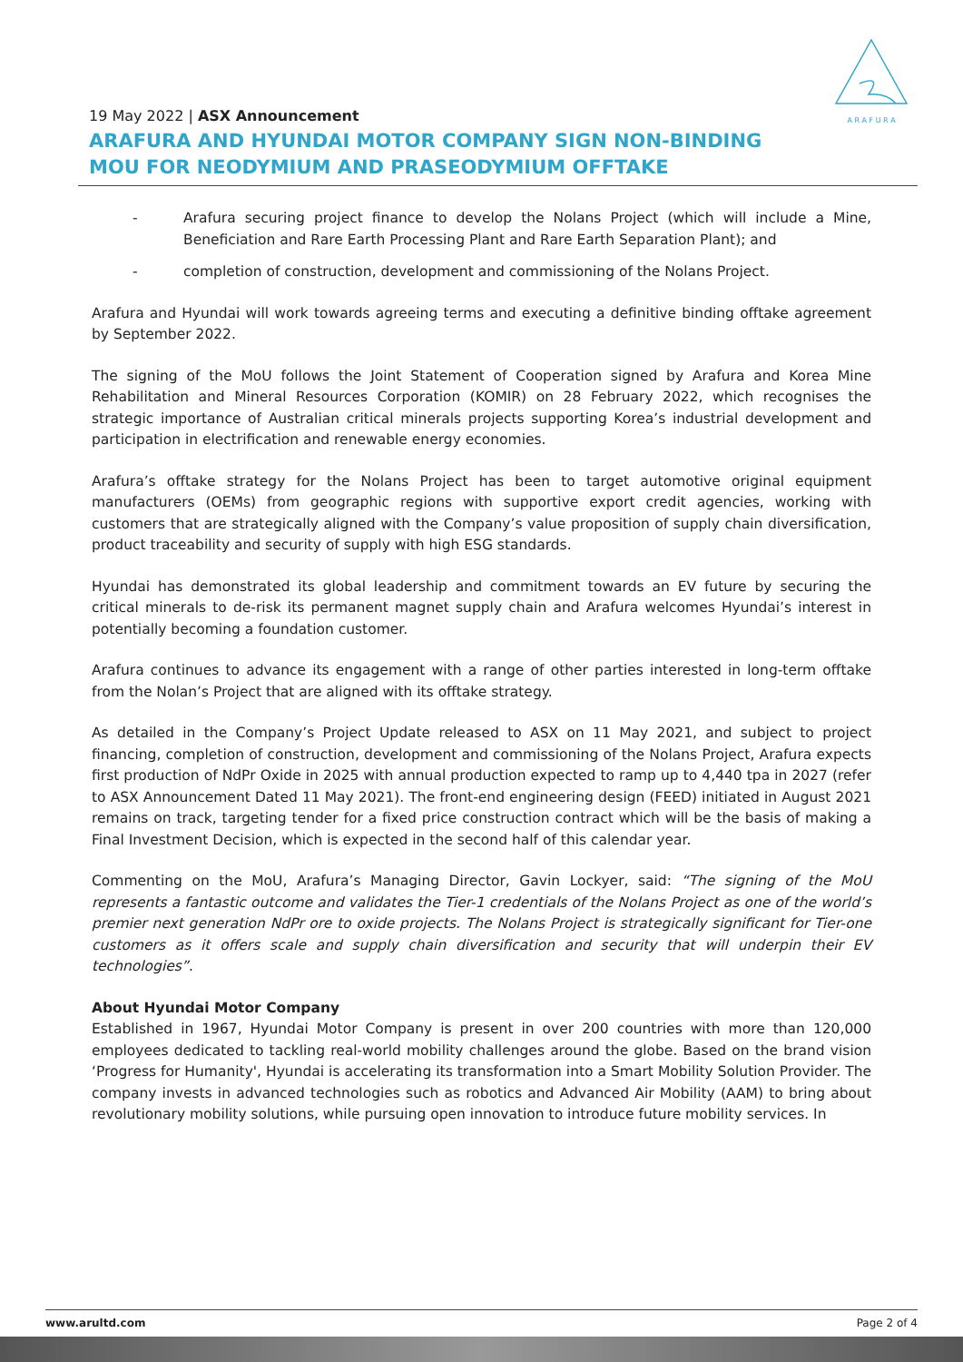A R A F U R A
19 May 2022 | ASX Announcement
ARAFURA AND HYUNDAI MOTOR COMPANY SIGN NON-BINDING
MOU FOR NEODYMIUM AND PRASEODYMIUM OFFTAKE
- Arafura securing project finance to develop the Nolans Project (which will include a Mine, Beneficiation and Rare Earth Processing Plant and Rare Earth Separation Plant); and
- completion of construction, development and commissioning of the Nolans Project.
Arafura and Hyundai will work towards agreeing terms and executing a definitive binding offtake agreement by September 2022.
The signing of the MoU follows the Joint Statement of Cooperation signed by Arafura and Korea Mine Rehabilitation and Mineral Resources Corporation (KOMIR) on 28 February 2022, which recognises the strategic importance of Australian critical minerals projects supporting Korea’s industrial development and participation in electrification and renewable energy economies.
Arafura’s offtake strategy for the Nolans Project has been to target automotive original equipment manufacturers (OEMs) from geographic regions with supportive export credit agencies, working with customers that are strategically aligned with the Company’s value proposition of supply chain diversification, product traceability and security of supply with high ESG standards.
Hyundai has demonstrated its global leadership and commitment towards an EV future by securing the critical minerals to de-risk its permanent magnet supply chain and Arafura welcomes Hyundai’s interest in potentially becoming a foundation customer.
Arafura continues to advance its engagement with a range of other parties interested in long-term offtake from the Nolan’s Project that are aligned with its offtake strategy.
As detailed in the Company’s Project Update released to ASX on 11 May 2021, and subject to project financing, completion of construction, development and commissioning of the Nolans Project, Arafura expects first production of NdPr Oxide in 2025 with annual production expected to ramp up to 4,440 tpa in 2027 (refer to ASX Announcement Dated 11 May 2021). The front-end engineering design (FEED) initiated in August 2021 remains on track, targeting tender for a fixed price construction contract which will be the basis of making a Final Investment Decision, which is expected in the second half of this calendar year.
Commenting on the MoU, Arafura’s Managing Director, Gavin Lockyer, said: “The signing of the MoU represents a fantastic outcome and validates the Tier-1 credentials of the Nolans Project as one of the world’s premier next generation NdPr ore to oxide projects. The Nolans Project is strategically significant for Tier-one customers as it offers scale and supply chain diversification and security that will underpin their EV technologies”.
About Hyundai Motor Company
Established in 1967, Hyundai Motor Company is present in over 200 countries with more than 120,000 employees dedicated to tackling real-world mobility challenges around the globe. Based on the brand vision ‘Progress for Humanity', Hyundai is accelerating its transformation into a Smart Mobility Solution Provider. The company invests in advanced technologies such as robotics and Advanced Air Mobility (AAM) to bring about revolutionary mobility solutions, while pursuing open innovation to introduce future mobility services. In
www.arultd.com Page 2 of 4